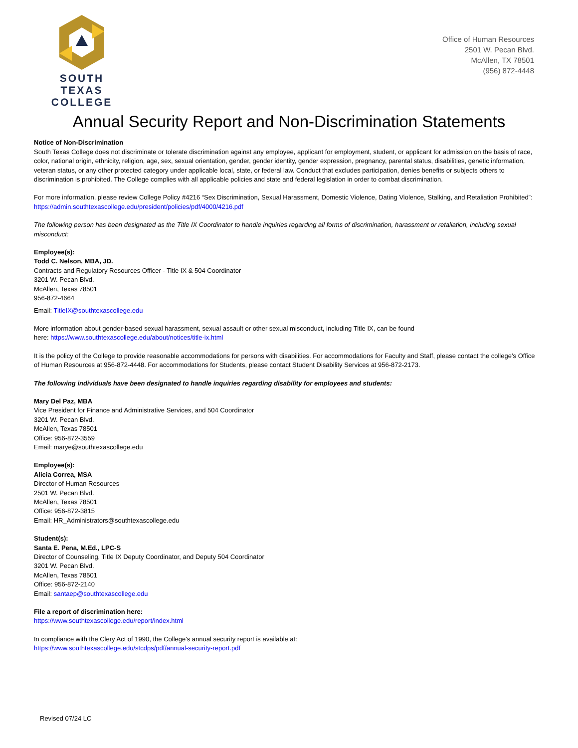SOUTH TEXAS
COLLEGE
Office of Human Resources
2501 W. Pecan Blvd.
McAllen, TX 78501
(956) 872-4448
Annual Security Report and Non-Discrimination Statements
Notice of Non-Discrimination
South Texas College does not discriminate or tolerate discrimination against any employee, applicant for employment, student, or applicant for admission on the basis of race, color, national origin, ethnicity, religion, age, sex, sexual orientation, gender, gender identity, gender expression, pregnancy, parental status, disabilities, genetic information, veteran status, or any other protected category under applicable local, state, or federal law. Conduct that excludes participation, denies benefits or subjects others to discrimination is prohibited. The College complies with all applicable policies and state and federal legislation in order to combat discrimination.
For more information, please review College Policy #4216 “Sex Discrimination, Sexual Harassment, Domestic Violence, Dating Violence, Stalking, and Retaliation Prohibited”: https://admin.southtexascollege.edu/president/policies/pdf/4000/4216.pdf
The following person has been designated as the Title IX Coordinator to handle inquiries regarding all forms of discrimination, harassment or retaliation, including sexual misconduct:
Employee(s):
Todd C. Nelson, MBA, JD.
Contracts and Regulatory Resources Officer - Title IX & 504 Coordinator
3201 W. Pecan Blvd.
McAllen, Texas 78501
956-872-4664
Email: TitleIX@southtexascollege.edu
More information about gender-based sexual harassment, sexual assault or other sexual misconduct, including Title IX, can be found
here: https://www.southtexascollege.edu/about/notices/title-ix.html
It is the policy of the College to provide reasonable accommodations for persons with disabilities. For accommodations for Faculty and Staff, please contact the college’s Office of Human Resources at 956-872-4448. For accommodations for Students, please contact Student Disability Services at 956-872-2173.
The following individuals have been designated to handle inquiries regarding disability for employees and students:
Mary Del Paz, MBA
Vice President for Finance and Administrative Services, and 504 Coordinator
3201 W. Pecan Blvd.
McAllen, Texas 78501
Office: 956-872-3559
Email: marye@southtexascollege.edu
Employee(s):
Alicia Correa, MSA
Director of Human Resources
2501 W. Pecan Blvd.
McAllen, Texas 78501
Office: 956-872-3815
Email: HR_Administrators@southtexascollege.edu
Student(s):
Santa E. Pena, M.Ed., LPC-S
Director of Counseling, Title IX Deputy Coordinator, and Deputy 504 Coordinator
3201 W. Pecan Blvd.
McAllen, Texas 78501
Office: 956-872-2140
Email: santaep@southtexascollege.edu
File a report of discrimination here:
https://www.southtexascollege.edu/report/index.html
In compliance with the Clery Act of 1990, the College's annual security report is available at:
https://www.southtexascollege.edu/stcdps/pdf/annual-security-report.pdf
Revised 07/24 LC